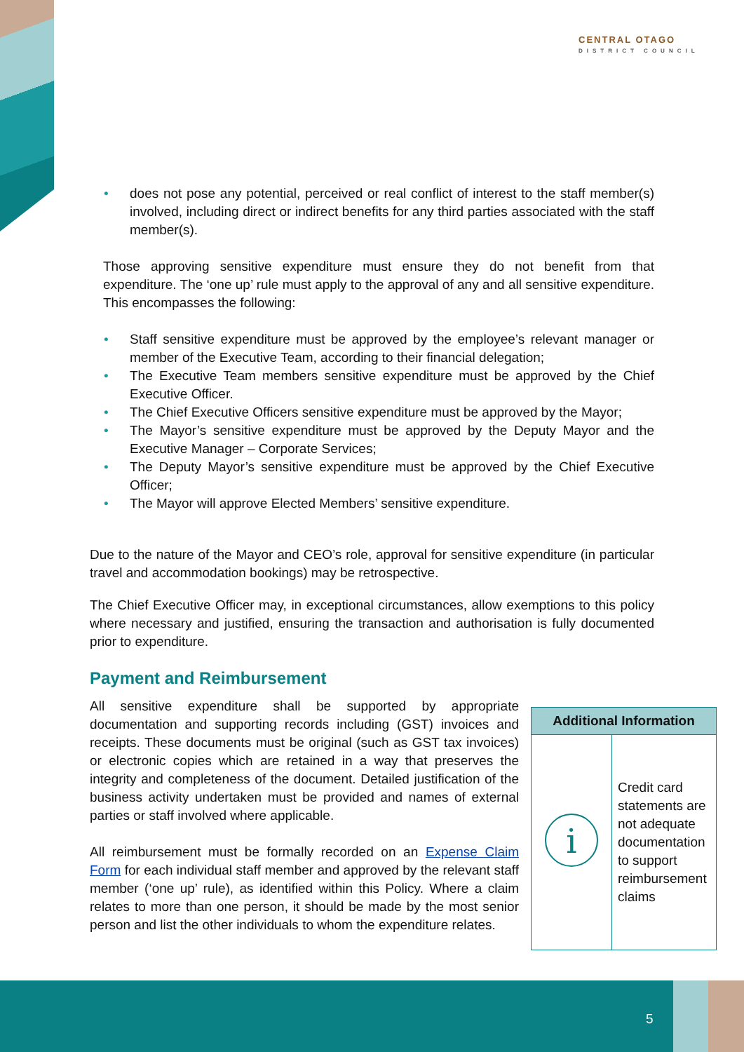CENTRAL OTAGO
DISTRICT COUNCIL
• does not pose any potential, perceived or real conflict of interest to the staff member(s) involved, including direct or indirect benefits for any third parties associated with the staff member(s).
Those approving sensitive expenditure must ensure they do not benefit from that expenditure. The ‘one up’ rule must apply to the approval of any and all sensitive expenditure. This encompasses the following:
• Staff sensitive expenditure must be approved by the employee’s relevant manager or member of the Executive Team, according to their financial delegation;
• The Executive Team members sensitive expenditure must be approved by the Chief Executive Officer.
• The Chief Executive Officers sensitive expenditure must be approved by the Mayor;
• The Mayor’s sensitive expenditure must be approved by the Deputy Mayor and the Executive Manager – Corporate Services;
• The Deputy Mayor’s sensitive expenditure must be approved by the Chief Executive Officer;
• The Mayor will approve Elected Members’ sensitive expenditure.
Due to the nature of the Mayor and CEO’s role, approval for sensitive expenditure (in particular travel and accommodation bookings) may be retrospective.
The Chief Executive Officer may, in exceptional circumstances, allow exemptions to this policy where necessary and justified, ensuring the transaction and authorisation is fully documented prior to expenditure.
Payment and Reimbursement
All sensitive expenditure shall be supported by appropriate documentation and supporting records including (GST) invoices and receipts. These documents must be original (such as GST tax invoices) or electronic copies which are retained in a way that preserves the integrity and completeness of the document. Detailed justification of the business activity undertaken must be provided and names of external parties or staff involved where applicable.
All reimbursement must be formally recorded on an Expense Claim Form for each individual staff member and approved by the relevant staff member (‘one up’ rule), as identified within this Policy. Where a claim relates to more than one person, it should be made by the most senior person and list the other individuals to whom the expenditure relates.
| Additional Information | |
| --- | --- |
| i | Credit card statements are not adequate documentation to support reimbursement claims |
5